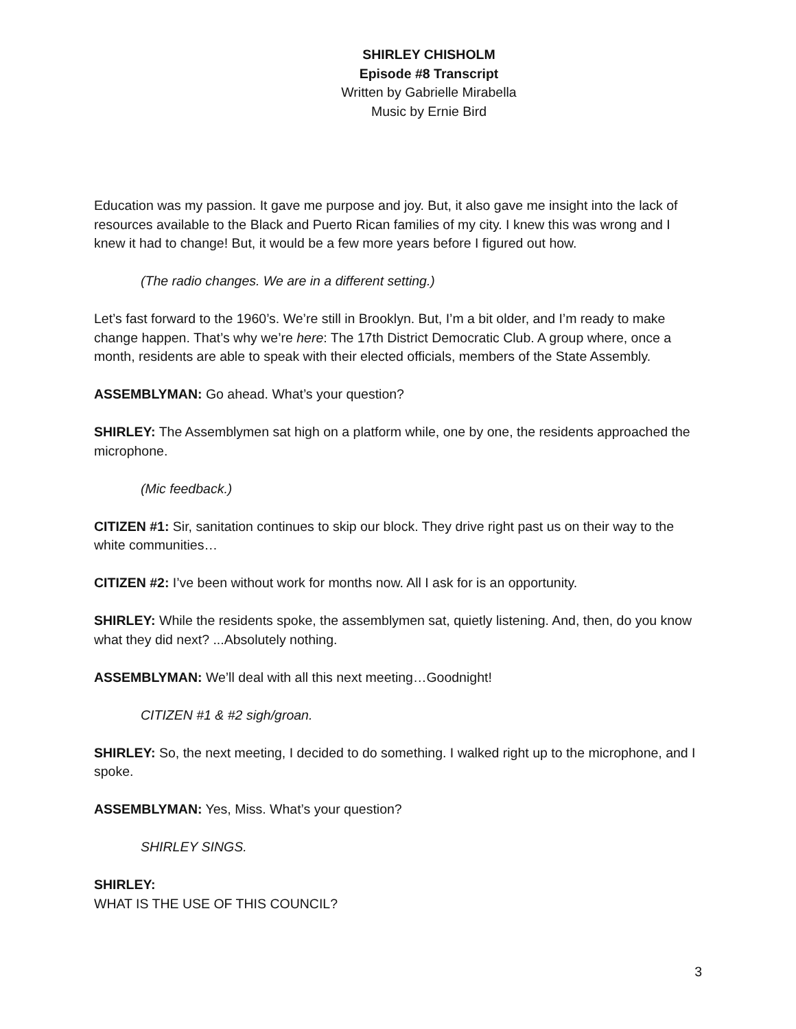SHIRLEY CHISHOLM
Episode #8 Transcript
Written by Gabrielle Mirabella
Music by Ernie Bird
Education was my passion. It gave me purpose and joy. But, it also gave me insight into the lack of resources available to the Black and Puerto Rican families of my city. I knew this was wrong and I knew it had to change! But, it would be a few more years before I figured out how.
(The radio changes. We are in a different setting.)
Let’s fast forward to the 1960’s. We’re still in Brooklyn. But, I’m a bit older, and I’m ready to make change happen. That’s why we’re here: The 17th District Democratic Club. A group where, once a month, residents are able to speak with their elected officials, members of the State Assembly.
ASSEMBLYMAN: Go ahead. What’s your question?
SHIRLEY: The Assemblymen sat high on a platform while, one by one, the residents approached the microphone.
(Mic feedback.)
CITIZEN #1: Sir, sanitation continues to skip our block. They drive right past us on their way to the white communities…
CITIZEN #2: I’ve been without work for months now. All I ask for is an opportunity.
SHIRLEY: While the residents spoke, the assemblymen sat, quietly listening. And, then, do you know what they did next? ...Absolutely nothing.
ASSEMBLYMAN: We’ll deal with all this next meeting…Goodnight!
CITIZEN #1 & #2 sigh/groan.
SHIRLEY: So, the next meeting, I decided to do something. I walked right up to the microphone, and I spoke.
ASSEMBLYMAN: Yes, Miss. What’s your question?
SHIRLEY SINGS.
SHIRLEY:
WHAT IS THE USE OF THIS COUNCIL?
3